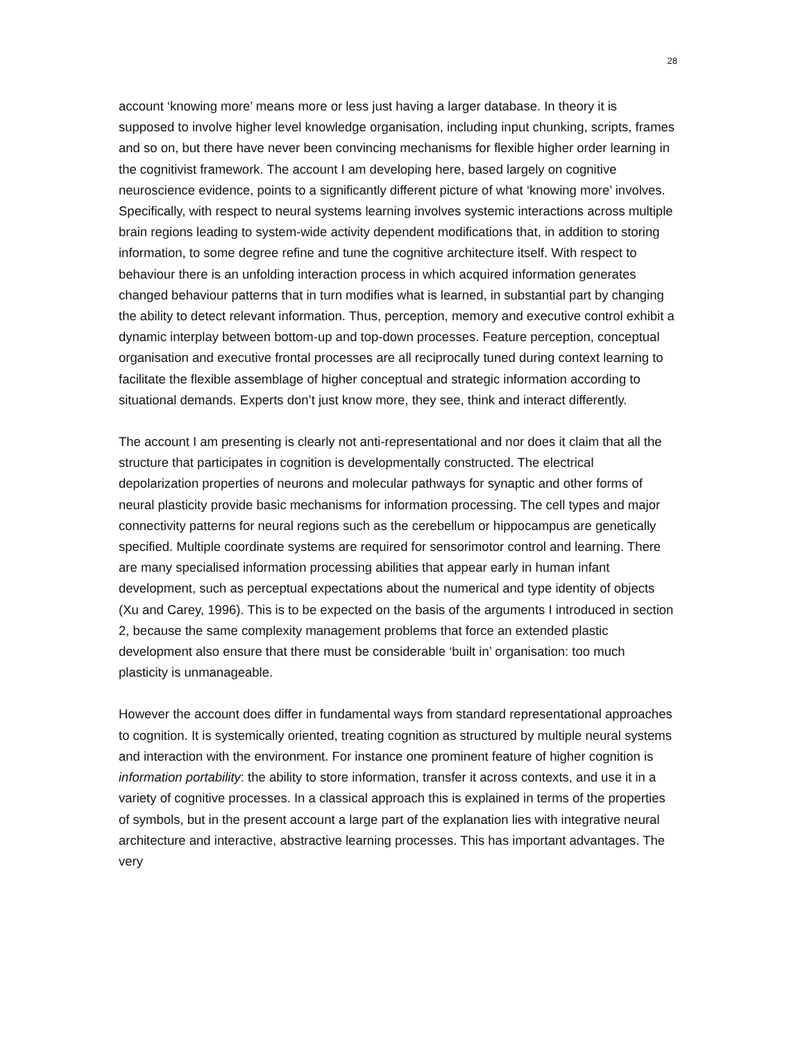28
account ‘knowing more’ means more or less just having a larger database. In theory it is supposed to involve higher level knowledge organisation, including input chunking, scripts, frames and so on, but there have never been convincing mechanisms for flexible higher order learning in the cognitivist framework. The account I am developing here, based largely on cognitive neuroscience evidence, points to a significantly different picture of what ‘knowing more’ involves. Specifically, with respect to neural systems learning involves systemic interactions across multiple brain regions leading to system-wide activity dependent modifications that, in addition to storing information, to some degree refine and tune the cognitive architecture itself. With respect to behaviour there is an unfolding interaction process in which acquired information generates changed behaviour patterns that in turn modifies what is learned, in substantial part by changing the ability to detect relevant information. Thus, perception, memory and executive control exhibit a dynamic interplay between bottom-up and top-down processes. Feature perception, conceptual organisation and executive frontal processes are all reciprocally tuned during context learning to facilitate the flexible assemblage of higher conceptual and strategic information according to situational demands. Experts don’t just know more, they see, think and interact differently.
The account I am presenting is clearly not anti-representational and nor does it claim that all the structure that participates in cognition is developmentally constructed. The electrical depolarization properties of neurons and molecular pathways for synaptic and other forms of neural plasticity provide basic mechanisms for information processing. The cell types and major connectivity patterns for neural regions such as the cerebellum or hippocampus are genetically specified. Multiple coordinate systems are required for sensorimotor control and learning. There are many specialised information processing abilities that appear early in human infant development, such as perceptual expectations about the numerical and type identity of objects (Xu and Carey, 1996). This is to be expected on the basis of the arguments I introduced in section 2, because the same complexity management problems that force an extended plastic development also ensure that there must be considerable ‘built in’ organisation: too much plasticity is unmanageable.
However the account does differ in fundamental ways from standard representational approaches to cognition. It is systemically oriented, treating cognition as structured by multiple neural systems and interaction with the environment. For instance one prominent feature of higher cognition is information portability: the ability to store information, transfer it across contexts, and use it in a variety of cognitive processes. In a classical approach this is explained in terms of the properties of symbols, but in the present account a large part of the explanation lies with integrative neural architecture and interactive, abstractive learning processes. This has important advantages. The very